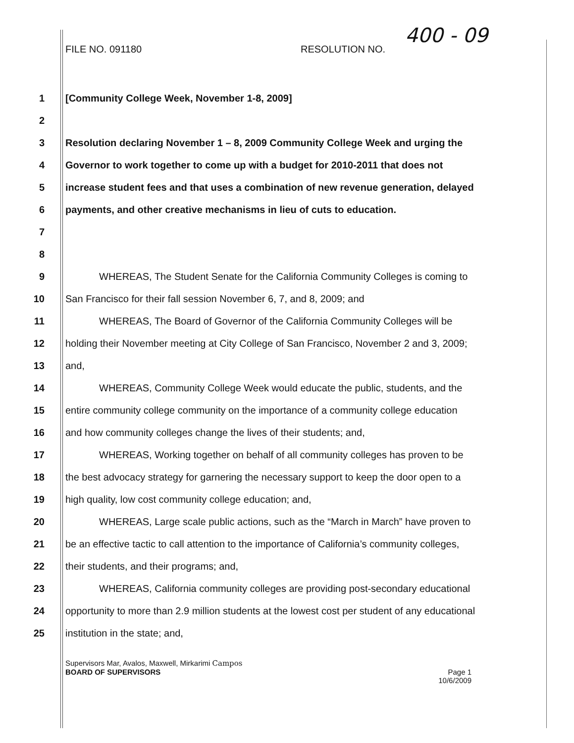FILE NO. 091180 RESOLUTION NO. 400 - 09
1 [Community College Week, November 1-8, 2009]
2
3 Resolution declaring November 1 – 8, 2009 Community College Week and urging the
4 Governor to work together to come up with a budget for 2010-2011 that does not
5 increase student fees and that uses a combination of new revenue generation, delayed
6 payments, and other creative mechanisms in lieu of cuts to education.
7
8
9 WHEREAS, The Student Senate for the California Community Colleges is coming to
10 San Francisco for their fall session November 6, 7, and 8, 2009; and
11 WHEREAS, The Board of Governor of the California Community Colleges will be
12 holding their November meeting at City College of San Francisco, November 2 and 3, 2009;
13 and,
14 WHEREAS, Community College Week would educate the public, students, and the
15 entire community college community on the importance of a community college education
16 and how community colleges change the lives of their students; and,
17 WHEREAS, Working together on behalf of all community colleges has proven to be
18 the best advocacy strategy for garnering the necessary support to keep the door open to a
19 high quality, low cost community college education; and,
20 WHEREAS, Large scale public actions, such as the “March in March” have proven to
21 be an effective tactic to call attention to the importance of California’s community colleges,
22 their students, and their programs; and,
23 WHEREAS, California community colleges are providing post-secondary educational
24 opportunity to more than 2.9 million students at the lowest cost per student of any educational
25 institution in the state; and,
Supervisors Mar, Avalos, Maxwell, Mirkarimi Campos
BOARD OF SUPERVISORS Page 1
10/6/2009